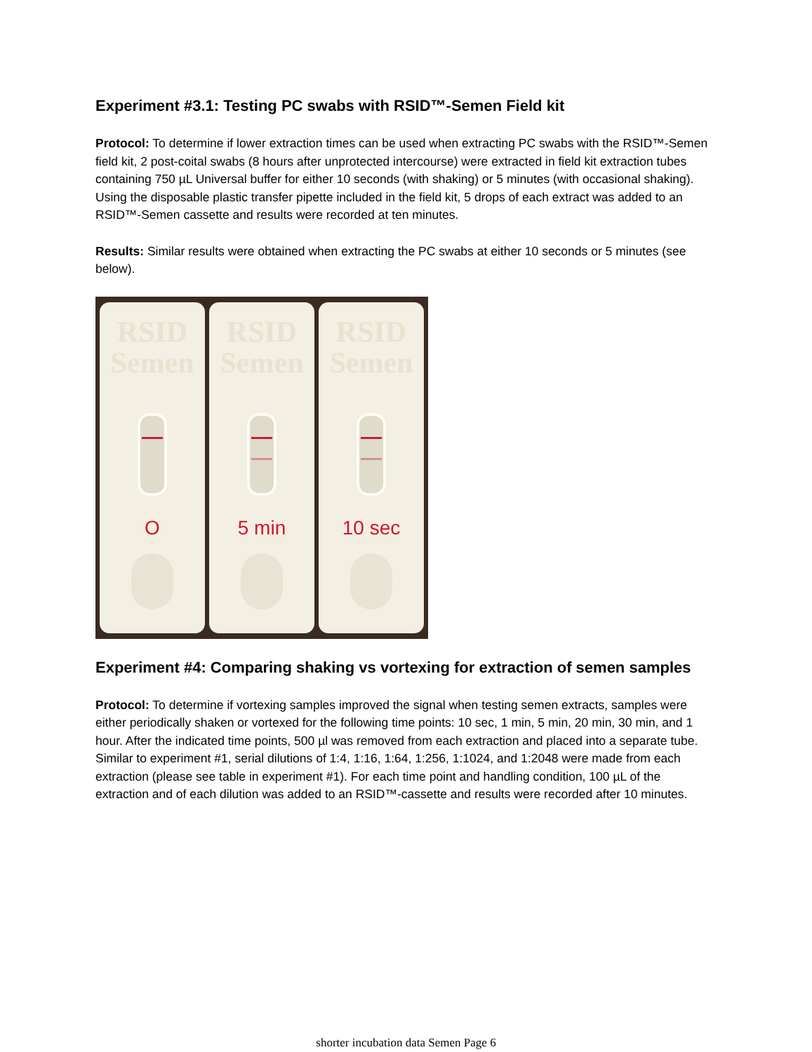Experiment #3.1: Testing PC swabs with RSID™-Semen Field kit
Protocol: To determine if lower extraction times can be used when extracting PC swabs with the RSID™-Semen field kit, 2 post-coital swabs (8 hours after unprotected intercourse) were extracted in field kit extraction tubes containing 750 µL Universal buffer for either 10 seconds (with shaking) or 5 minutes (with occasional shaking). Using the disposable plastic transfer pipette included in the field kit, 5 drops of each extract was added to an RSID™-Semen cassette and results were recorded at ten minutes.
Results: Similar results were obtained when extracting the PC swabs at either 10 seconds or 5 minutes (see below).
RSID
Semen
O
RSID
Semen
5 min
RSID
Semen
10 sec
Experiment #4: Comparing shaking vs vortexing for extraction of semen samples
Protocol: To determine if vortexing samples improved the signal when testing semen extracts, samples were either periodically shaken or vortexed for the following time points: 10 sec, 1 min, 5 min, 20 min, 30 min, and 1 hour. After the indicated time points, 500 µl was removed from each extraction and placed into a separate tube. Similar to experiment #1, serial dilutions of 1:4, 1:16, 1:64, 1:256, 1:1024, and 1:2048 were made from each extraction (please see table in experiment #1). For each time point and handling condition, 100 µL of the extraction and of each dilution was added to an RSID™-cassette and results were recorded after 10 minutes.
shorter incubation data Semen Page 6